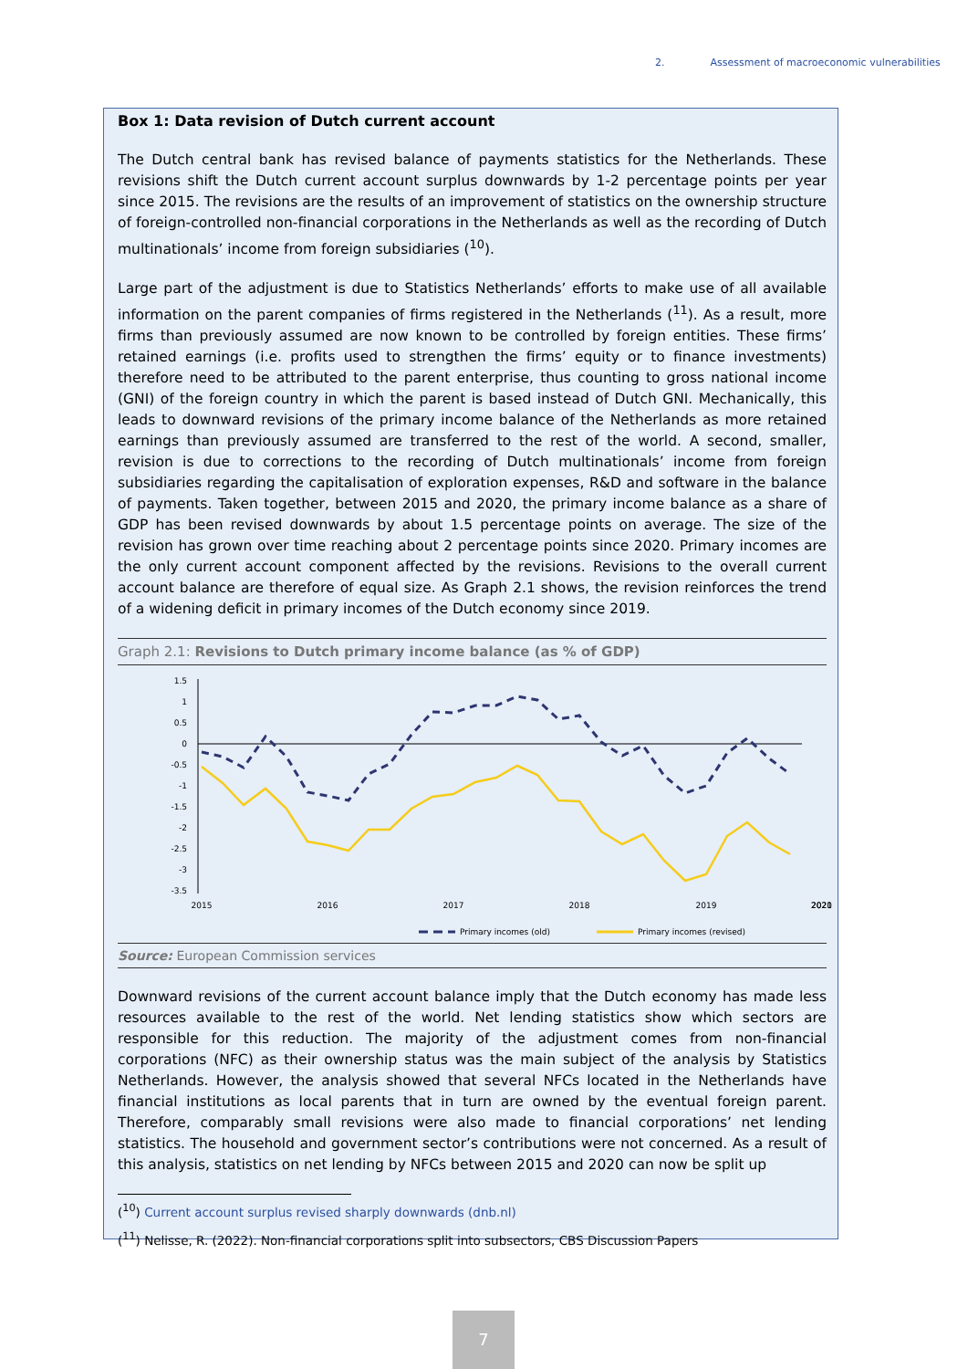2. Assessment of macroeconomic vulnerabilities
Box 1: Data revision of Dutch current account
The Dutch central bank has revised balance of payments statistics for the Netherlands. These revisions shift the Dutch current account surplus downwards by 1-2 percentage points per year since 2015. The revisions are the results of an improvement of statistics on the ownership structure of foreign-controlled non-financial corporations in the Netherlands as well as the recording of Dutch multinationals’ income from foreign subsidiaries (<sup>10</sup>).
Large part of the adjustment is due to Statistics Netherlands’ efforts to make use of all available information on the parent companies of firms registered in the Netherlands (<sup>11</sup>). As a result, more firms than previously assumed are now known to be controlled by foreign entities. These firms’ retained earnings (i.e. profits used to strengthen the firms’ equity or to finance investments) therefore need to be attributed to the parent enterprise, thus counting to gross national income (GNI) of the foreign country in which the parent is based instead of Dutch GNI. Mechanically, this leads to downward revisions of the primary income balance of the Netherlands as more retained earnings than previously assumed are transferred to the rest of the world. A second, smaller, revision is due to corrections to the recording of Dutch multinationals’ income from foreign subsidiaries regarding the capitalisation of exploration expenses, R&D and software in the balance of payments. Taken together, between 2015 and 2020, the primary income balance as a share of GDP has been revised downwards by about 1.5 percentage points on average. The size of the revision has grown over time reaching about 2 percentage points since 2020. Primary incomes are the only current account component affected by the revisions. Revisions to the overall current account balance are therefore of equal size. As Graph 2.1 shows, the revision reinforces the trend of a widening deficit in primary incomes of the Dutch economy since 2019.
Graph 2.1: Revisions to Dutch primary income balance (as % of GDP)
1.5
1
0.5
0
-0.5
-1
-1.5
-2
-2.5
-3
-3.5
2015
2016
2017
2018
2019
2020
2021
Primary incomes (old)
Primary incomes (revised)
Source: European Commission services
Downward revisions of the current account balance imply that the Dutch economy has made less resources available to the rest of the world. Net lending statistics show which sectors are responsible for this reduction. The majority of the adjustment comes from non-financial corporations (NFC) as their ownership status was the main subject of the analysis by Statistics Netherlands. However, the analysis showed that several NFCs located in the Netherlands have financial institutions as local parents that in turn are owned by the eventual foreign parent. Therefore, comparably small revisions were also made to financial corporations’ net lending statistics. The household and government sector’s contributions were not concerned. As a result of this analysis, statistics on net lending by NFCs between 2015 and 2020 can now be split up
(<sup>10</sup>) Current account surplus revised sharply downwards (dnb.nl)
(<sup>11</sup>) Nelisse, R. (2022). Non-financial corporations split into subsectors, CBS Discussion Papers
7